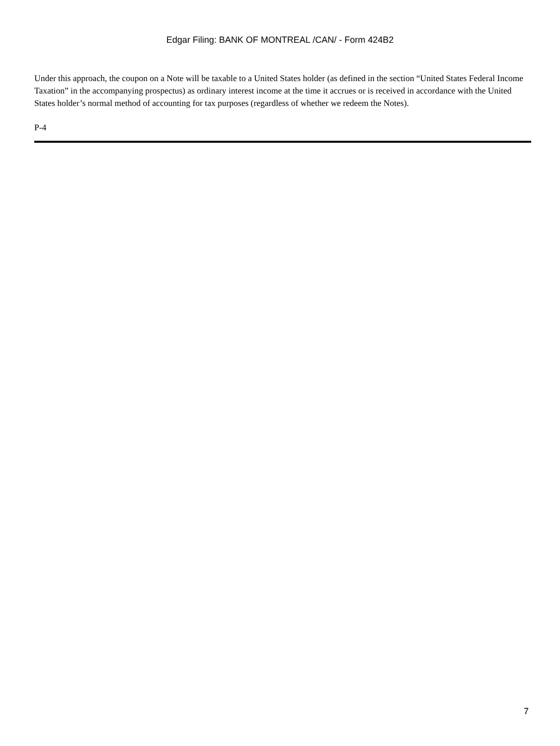Edgar Filing: BANK OF MONTREAL /CAN/ - Form 424B2
Under this approach, the coupon on a Note will be taxable to a United States holder (as defined in the section “United States Federal Income Taxation” in the accompanying prospectus) as ordinary interest income at the time it accrues or is received in accordance with the United States holder’s normal method of accounting for tax purposes (regardless of whether we redeem the Notes).
P-4
7